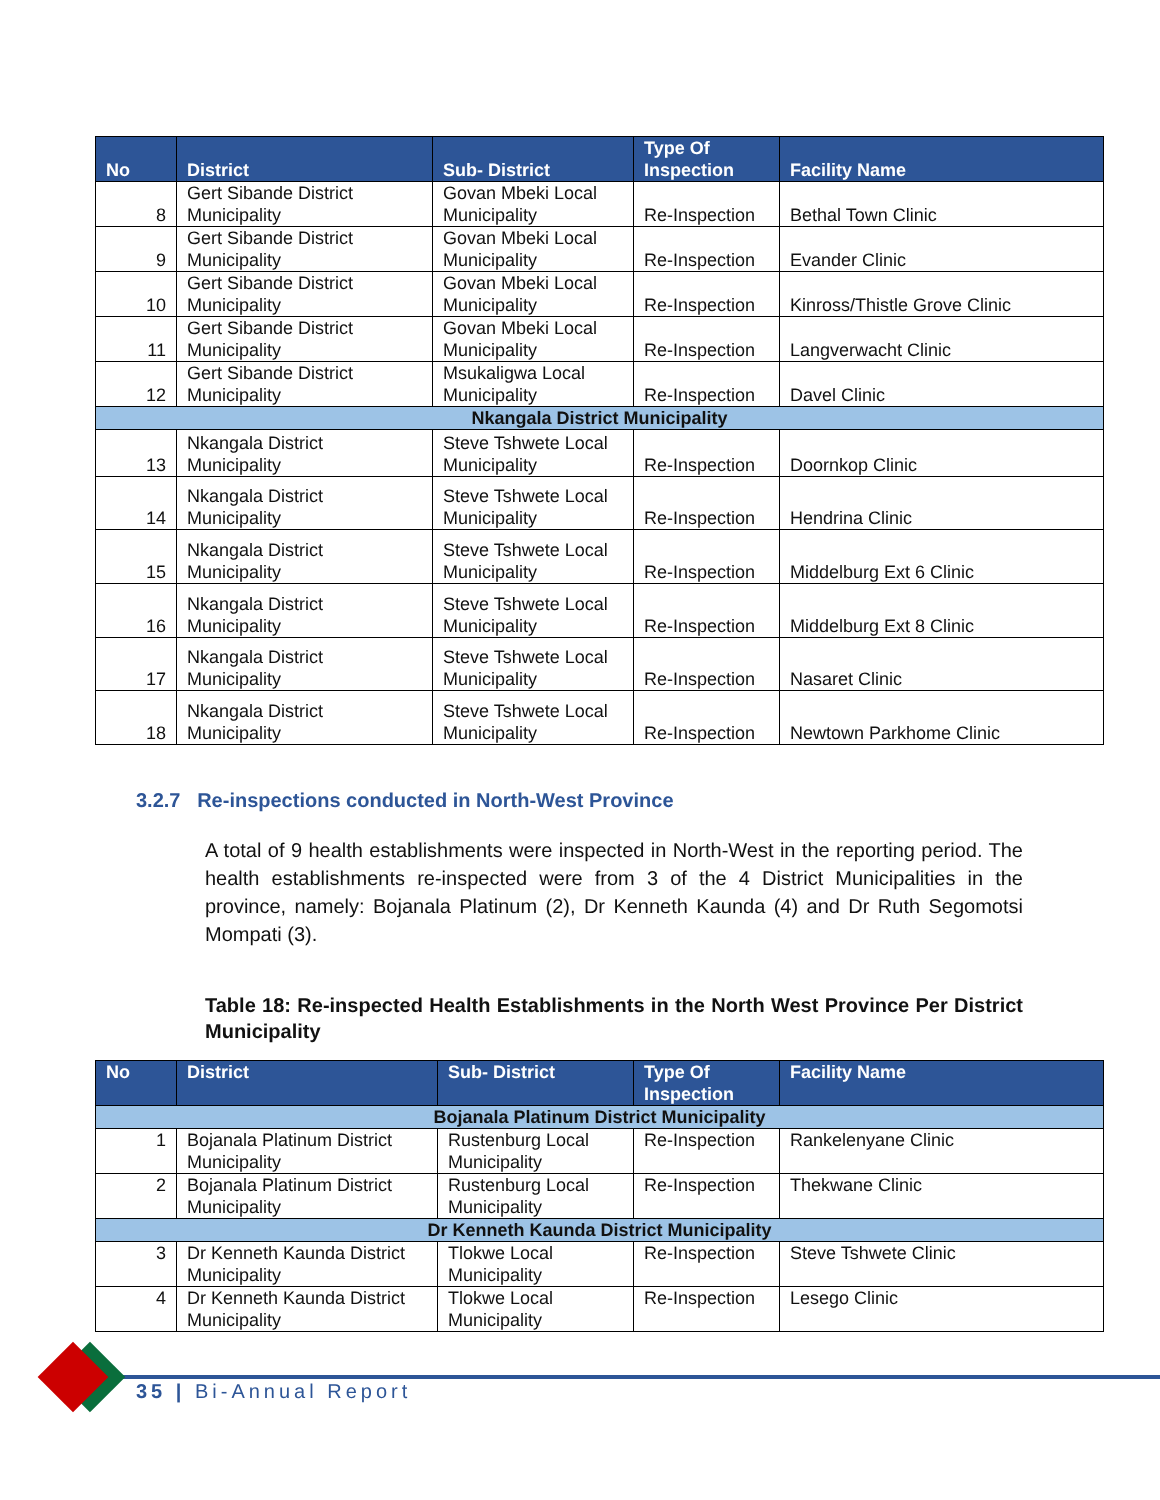| No | District | Sub- District | Type Of Inspection | Facility Name |
| --- | --- | --- | --- | --- |
| 8 | Gert Sibande District Municipality | Govan Mbeki Local Municipality | Re-Inspection | Bethal Town Clinic |
| 9 | Gert Sibande District Municipality | Govan Mbeki Local Municipality | Re-Inspection | Evander Clinic |
| 10 | Gert Sibande District Municipality | Govan Mbeki Local Municipality | Re-Inspection | Kinross/Thistle Grove Clinic |
| 11 | Gert Sibande District Municipality | Govan Mbeki Local Municipality | Re-Inspection | Langverwacht Clinic |
| 12 | Gert Sibande District Municipality | Msukaligwa Local Municipality | Re-Inspection | Davel Clinic |
| Nkangala District Municipality | | | | |
| 13 | Nkangala District Municipality | Steve Tshwete Local Municipality | Re-Inspection | Doornkop Clinic |
| 14 | Nkangala District Municipality | Steve Tshwete Local Municipality | Re-Inspection | Hendrina Clinic |
| 15 | Nkangala District Municipality | Steve Tshwete Local Municipality | Re-Inspection | Middelburg Ext 6 Clinic |
| 16 | Nkangala District Municipality | Steve Tshwete Local Municipality | Re-Inspection | Middelburg Ext 8 Clinic |
| 17 | Nkangala District Municipality | Steve Tshwete Local Municipality | Re-Inspection | Nasaret Clinic |
| 18 | Nkangala District Municipality | Steve Tshwete Local Municipality | Re-Inspection | Newtown Parkhome Clinic |
3.2.7 Re-inspections conducted in North-West Province
A total of 9 health establishments were inspected in North-West in the reporting period. The health establishments re-inspected were from 3 of the 4 District Municipalities in the province, namely: Bojanala Platinum (2), Dr Kenneth Kaunda (4) and Dr Ruth Segomotsi Mompati (3).
Table 18: Re-inspected Health Establishments in the North West Province Per District Municipality
| No | District | Sub- District | Type Of Inspection | Facility Name |
| --- | --- | --- | --- | --- |
| Bojanala Platinum District Municipality | | | | |
| 1 | Bojanala Platinum District Municipality | Rustenburg Local Municipality | Re-Inspection | Rankelenyane Clinic |
| 2 | Bojanala Platinum District Municipality | Rustenburg Local Municipality | Re-Inspection | Thekwane Clinic |
| Dr Kenneth Kaunda District Municipality | | | | |
| 3 | Dr Kenneth Kaunda District Municipality | Tlokwe Local Municipality | Re-Inspection | Steve Tshwete Clinic |
| 4 | Dr Kenneth Kaunda District Municipality | Tlokwe Local Municipality | Re-Inspection | Lesego Clinic |
35 | Bi-Annual Report